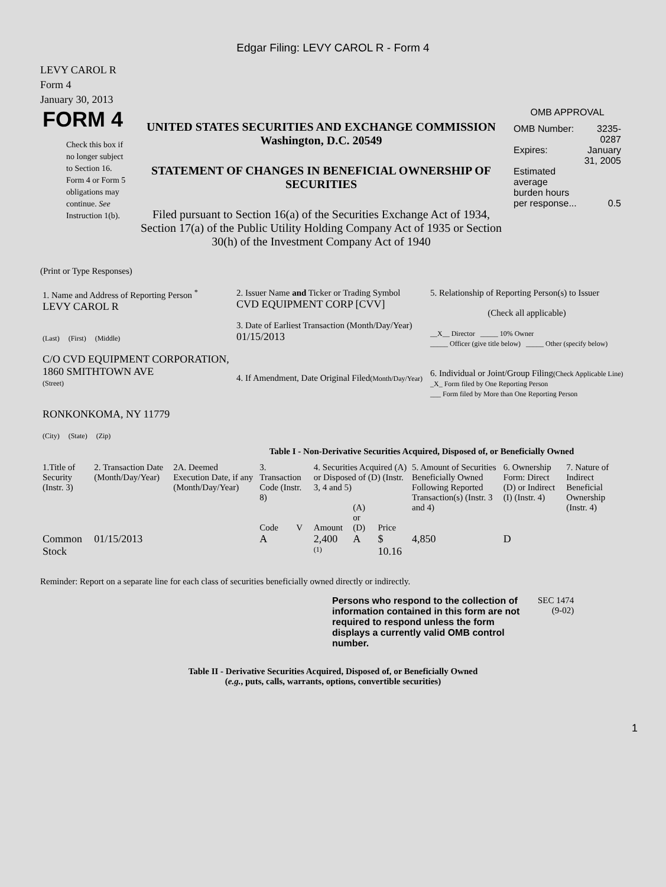Edgar Filing: LEVY CAROL R - Form 4
LEVY CAROL R
Form 4
January 30, 2013
| FORM 4 Check this box if no longer subject to Section 16. Form 4 or Form 5 obligations may continue. See Instruction 1(b). | UNITED STATES SECURITIES AND EXCHANGE COMMISSION Washington, D.C. 20549 STATEMENT OF CHANGES IN BENEFICIAL OWNERSHIP OF SECURITIES Filed pursuant to Section 16(a) of the Securities Exchange Act of 1934, Section 17(a) of the Public Utility Holding Company Act of 1935 or Section 30(h) of the Investment Company Act of 1940 | OMB APPROVAL / OMB Number: / 3235-0287 / / Expires: / January 31, 2005 / / Estimated average burden hours per response... / 0.5 / |
(Print or Type Responses)
| 1. Name and Address of Reporting Person <sup>*</sup> LEVY CAROL R (Last) (First) (Middle) C/O CVD EQUIPMENT CORPORATION, 1860 SMITHTOWN AVE (Street) RONKONKOMA, NY 11779 (City) (State) (Zip) | 2. Issuer Name and Ticker or Trading Symbol CVD EQUIPMENT CORP [CVV] 3. Date of Earliest Transaction (Month/Day/Year) 01/15/2013 4. If Amendment, Date Original Filed (Month/Day/Year) | 5. Relationship of Reporting Person(s) to Issuer (Check all applicable) __X__ Director _____ 10% Owner _____ Officer (give title below) _____ Other (specify below) 6. Individual or Joint/Group Filing (Check Applicable Line) _X_ Form filed by One Reporting Person ___ Form filed by More than One Reporting Person |
Table I - Non-Derivative Securities Acquired, Disposed of, or Beneficially Owned
| 1.Title of Security (Instr. 3) | 2. Transaction Date (Month/Day/Year) | 2A. Deemed Execution Date, if any (Month/Day/Year) | 3. Transaction Code (Instr. 8) | | 4. Securities Acquired (A) or Disposed of (D) (Instr. 3, 4 and 5) | | | 5. Amount of Securities Beneficially Owned Following Reported Transaction(s) (Instr. 3 and 4) | 6. Ownership Form: Direct (D) or Indirect (I) (Instr. 4) | 7. Nature of Indirect Beneficial Ownership (Instr. 4) |
| --- | --- | --- | --- | --- | --- | --- | --- | --- | --- | --- |
| | | | Code | V | Amount | (A) or (D) | Price | | | |
| Common Stock | 01/15/2013 | | A | | 2,400 <sup>(1)</sup> | A | $ 10.16 | 4,850 | D | |
Reminder: Report on a separate line for each class of securities beneficially owned directly or indirectly.
| Persons who respond to the collection of information contained in this form are not required to respond unless the form displays a currently valid OMB control number. | SEC 1474 (9-02) |
Table II - Derivative Securities Acquired, Disposed of, or Beneficially Owned
(e.g., puts, calls, warrants, options, convertible securities)
1